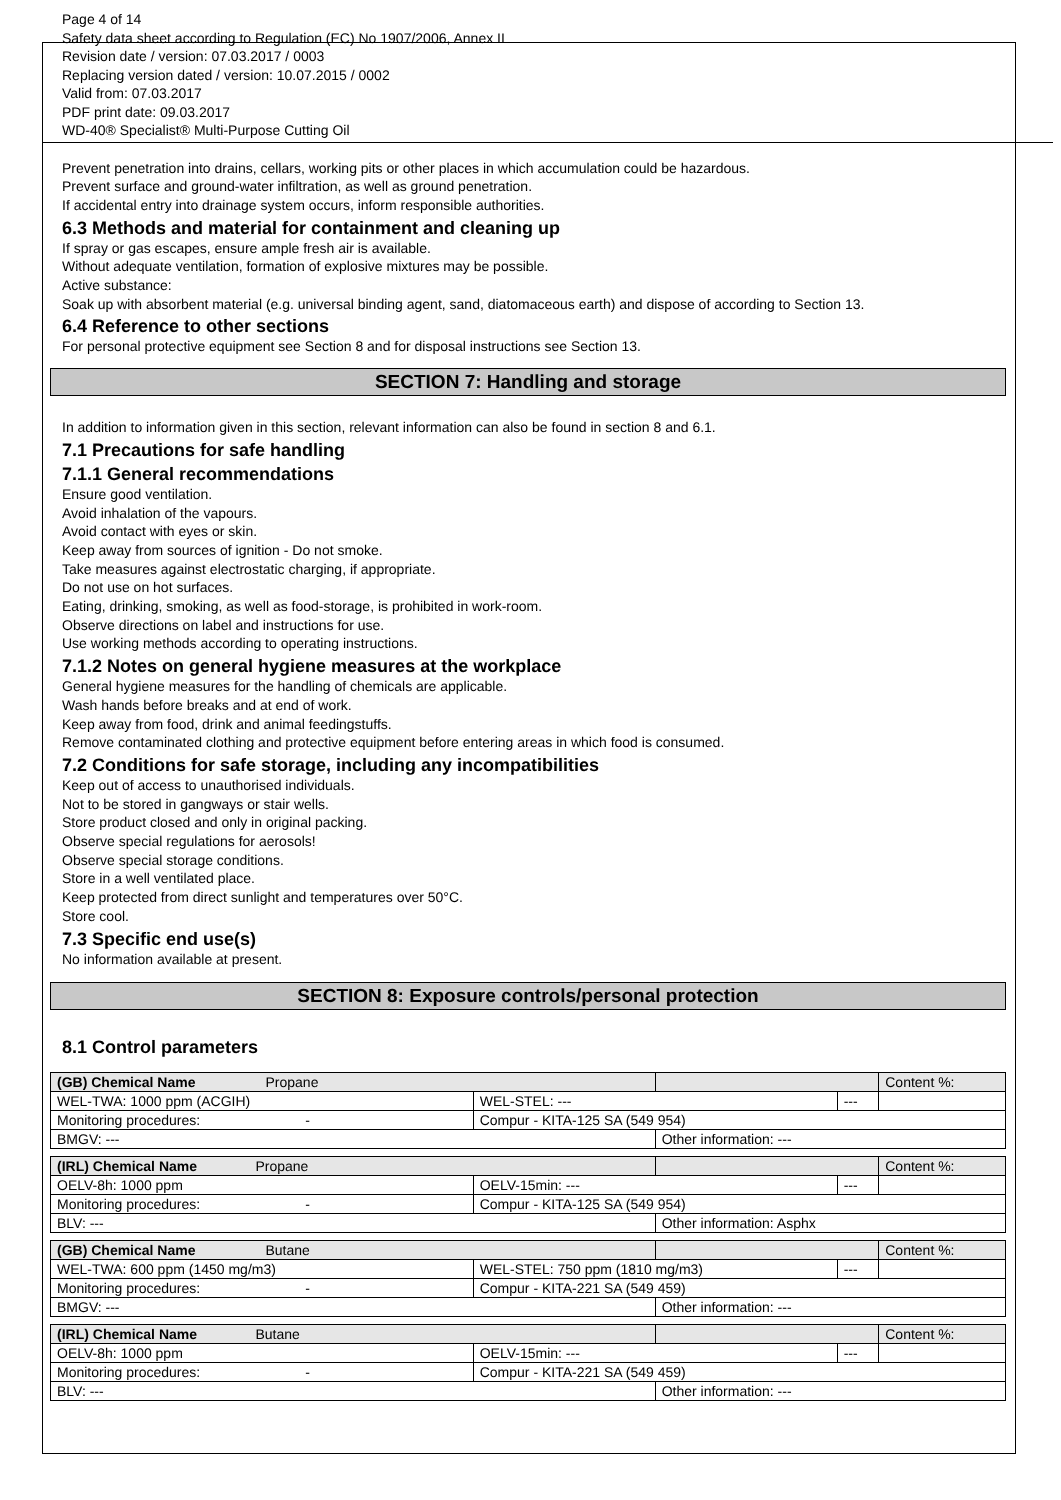Page 4 of 14
Safety data sheet according to Regulation (EC) No 1907/2006, Annex II
Revision date / version: 07.03.2017 / 0003
Replacing version dated / version: 10.07.2015 / 0002
Valid from: 07.03.2017
PDF print date: 09.03.2017
WD-40® Specialist® Multi-Purpose Cutting Oil
Prevent penetration into drains, cellars, working pits or other places in which accumulation could be hazardous.
Prevent surface and ground-water infiltration, as well as ground penetration.
If accidental entry into drainage system occurs, inform responsible authorities.
6.3 Methods and material for containment and cleaning up
If spray or gas escapes, ensure ample fresh air is available.
Without adequate ventilation, formation of explosive mixtures may be possible.
Active substance:
Soak up with absorbent material (e.g. universal binding agent, sand, diatomaceous earth) and dispose of according to Section 13.
6.4 Reference to other sections
For personal protective equipment see Section 8 and for disposal instructions see Section 13.
SECTION 7: Handling and storage
In addition to information given in this section, relevant information can also be found in section 8 and 6.1.
7.1 Precautions for safe handling
7.1.1 General recommendations
Ensure good ventilation.
Avoid inhalation of the vapours.
Avoid contact with eyes or skin.
Keep away from sources of ignition - Do not smoke.
Take measures against electrostatic charging, if appropriate.
Do not use on hot surfaces.
Eating, drinking, smoking, as well as food-storage, is prohibited in work-room.
Observe directions on label and instructions for use.
Use working methods according to operating instructions.
7.1.2 Notes on general hygiene measures at the workplace
General hygiene measures for the handling of chemicals are applicable.
Wash hands before breaks and at end of work.
Keep away from food, drink and animal feedingstuffs.
Remove contaminated clothing and protective equipment before entering areas in which food is consumed.
7.2 Conditions for safe storage, including any incompatibilities
Keep out of access to unauthorised individuals.
Not to be stored in gangways or stair wells.
Store product closed and only in original packing.
Observe special regulations for aerosols!
Observe special storage conditions.
Store in a well ventilated place.
Keep protected from direct sunlight and temperatures over 50°C.
Store cool.
7.3 Specific end use(s)
No information available at present.
SECTION 8: Exposure controls/personal protection
8.1 Control parameters
| (GB) Chemical Name Propane | | | | Content %: |
| WEL-TWA: 1000 ppm (ACGIH) | WEL-STEL: --- | | --- | |
| Monitoring procedures: - | Compur - KITA-125 SA (549 954) | | | |
| BMGV: --- | | Other information: --- | | |
| (IRL) Chemical Name Propane | | | | Content %: |
| OELV-8h: 1000 ppm | OELV-15min: --- | | --- | |
| Monitoring procedures: - | Compur - KITA-125 SA (549 954) | | | |
| BLV: --- | | Other information: Asphx | | |
| (GB) Chemical Name Butane | | | | Content %: |
| WEL-TWA: 600 ppm (1450 mg/m3) | WEL-STEL: 750 ppm (1810 mg/m3) | | --- | |
| Monitoring procedures: - | Compur - KITA-221 SA (549 459) | | | |
| BMGV: --- | | Other information: --- | | |
| (IRL) Chemical Name Butane | | | | Content %: |
| OELV-8h: 1000 ppm | OELV-15min: --- | | --- | |
| Monitoring procedures: - | Compur - KITA-221 SA (549 459) | | | |
| BLV: --- | | Other information: --- | | |